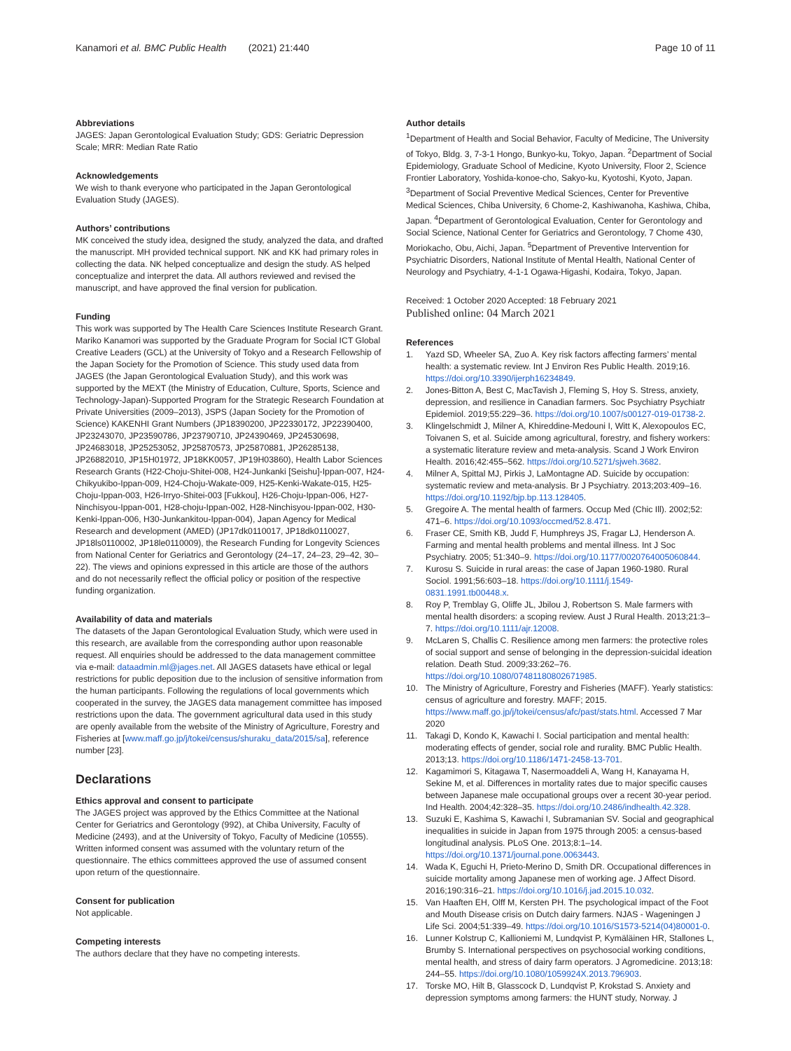Kanamori et al. BMC Public Health (2021) 21:440
Page 10 of 11
Abbreviations
JAGES: Japan Gerontological Evaluation Study; GDS: Geriatric Depression Scale; MRR: Median Rate Ratio
Acknowledgements
We wish to thank everyone who participated in the Japan Gerontological Evaluation Study (JAGES).
Authors’ contributions
MK conceived the study idea, designed the study, analyzed the data, and drafted the manuscript. MH provided technical support. NK and KK had primary roles in collecting the data. NK helped conceptualize and design the study. AS helped conceptualize and interpret the data. All authors reviewed and revised the manuscript, and have approved the final version for publication.
Funding
This work was supported by The Health Care Sciences Institute Research Grant. Mariko Kanamori was supported by the Graduate Program for Social ICT Global Creative Leaders (GCL) at the University of Tokyo and a Research Fellowship of the Japan Society for the Promotion of Science. This study used data from JAGES (the Japan Gerontological Evaluation Study), and this work was supported by the MEXT (the Ministry of Education, Culture, Sports, Science and Technology-Japan)-Supported Program for the Strategic Research Foundation at Private Universities (2009–2013), JSPS (Japan Society for the Promotion of Science) KAKENHI Grant Numbers (JP18390200, JP22330172, JP22390400, JP23243070, JP23590786, JP23790710, JP24390469, JP24530698, JP24683018, JP25253052, JP25870573, JP25870881, JP26285138, JP26882010, JP15H01972, JP18KK0057, JP19H03860), Health Labor Sciences Research Grants (H22-Choju-Shitei-008, H24-Junkanki [Seishu]-Ippan-007, H24-Chikyukibo-Ippan-009, H24-Choju-Wakate-009, H25-Kenki-Wakate-015, H25-Choju-Ippan-003, H26-Irryo-Shitei-003 [Fukkou], H26-Choju-Ippan-006, H27-Ninchisyou-Ippan-001, H28-choju-Ippan-002, H28-Ninchisyou-Ippan-002, H30-Kenki-Ippan-006, H30-Junkankitou-Ippan-004), Japan Agency for Medical Research and development (AMED) (JP17dk0110017, JP18dk0110027, JP18ls0110002, JP18le0110009), the Research Funding for Longevity Sciences from National Center for Geriatrics and Gerontology (24–17, 24–23, 29–42, 30–22). The views and opinions expressed in this article are those of the authors and do not necessarily reflect the official policy or position of the respective funding organization.
Availability of data and materials
The datasets of the Japan Gerontological Evaluation Study, which were used in this research, are available from the corresponding author upon reasonable request. All enquiries should be addressed to the data management committee via e-mail: dataadmin.ml@jages.net. All JAGES datasets have ethical or legal restrictions for public deposition due to the inclusion of sensitive information from the human participants. Following the regulations of local governments which cooperated in the survey, the JAGES data management committee has imposed restrictions upon the data. The government agricultural data used in this study are openly available from the website of the Ministry of Agriculture, Forestry and Fisheries at [www.maff.go.jp/j/tokei/census/shuraku_data/2015/sa], reference number [23].
Declarations
Ethics approval and consent to participate
The JAGES project was approved by the Ethics Committee at the National Center for Geriatrics and Gerontology (992), at Chiba University, Faculty of Medicine (2493), and at the University of Tokyo, Faculty of Medicine (10555). Written informed consent was assumed with the voluntary return of the questionnaire. The ethics committees approved the use of assumed consent upon return of the questionnaire.
Consent for publication
Not applicable.
Competing interests
The authors declare that they have no competing interests.
Author details
<sup>1</sup> Department of Health and Social Behavior, Faculty of Medicine, The University of Tokyo, Bldg. 3, 7-3-1 Hongo, Bunkyo-ku, Tokyo, Japan. <sup>2</sup>Department of Social Epidemiology, Graduate School of Medicine, Kyoto University, Floor 2, Science Frontier Laboratory, Yoshida-konoe-cho, Sakyo-ku, Kyotoshi, Kyoto, Japan. <sup>3</sup>Department of Social Preventive Medical Sciences, Center for Preventive Medical Sciences, Chiba University, 6 Chome-2, Kashiwanoha, Kashiwa, Chiba, Japan. <sup>4</sup>Department of Gerontological Evaluation, Center for Gerontology and Social Science, National Center for Geriatrics and Gerontology, 7 Chome 430, Moriokacho, Obu, Aichi, Japan. <sup>5</sup>Department of Preventive Intervention for Psychiatric Disorders, National Institute of Mental Health, National Center of Neurology and Psychiatry, 4-1-1 Ogawa-Higashi, Kodaira, Tokyo, Japan.
Received: 1 October 2020 Accepted: 18 February 2021
Published online: 04 March 2021
References
1. Yazd SD, Wheeler SA, Zuo A. Key risk factors affecting farmers’ mental health: a systematic review. Int J Environ Res Public Health. 2019;16. https://doi.org/10.3390/ijerph16234849.
2. Jones-Bitton A, Best C, MacTavish J, Fleming S, Hoy S. Stress, anxiety, depression, and resilience in Canadian farmers. Soc Psychiatry Psychiatr Epidemiol. 2019;55:229–36. https://doi.org/10.1007/s00127-019-01738-2.
3. Klingelschmidt J, Milner A, Khireddine-Medouni I, Witt K, Alexopoulos EC, Toivanen S, et al. Suicide among agricultural, forestry, and fishery workers: a systematic literature review and meta-analysis. Scand J Work Environ Health. 2016;42:455–562. https://doi.org/10.5271/sjweh.3682.
4. Milner A, Spittal MJ, Pirkis J, LaMontagne AD. Suicide by occupation: systematic review and meta-analysis. Br J Psychiatry. 2013;203:409–16. https://doi.org/10.1192/bjp.bp.113.128405.
5. Gregoire A. The mental health of farmers. Occup Med (Chic Ill). 2002;52: 471–6. https://doi.org/10.1093/occmed/52.8.471.
6. Fraser CE, Smith KB, Judd F, Humphreys JS, Fragar LJ, Henderson A. Farming and mental health problems and mental illness. Int J Soc Psychiatry. 2005; 51:340–9. https://doi.org/10.1177/0020764005060844.
7. Kurosu S. Suicide in rural areas: the case of Japan 1960-1980. Rural Sociol. 1991;56:603–18. https://doi.org/10.1111/j.1549-0831.1991.tb00448.x.
8. Roy P, Tremblay G, Oliffe JL, Jbilou J, Robertson S. Male farmers with mental health disorders: a scoping review. Aust J Rural Health. 2013;21:3–7. https://doi.org/10.1111/ajr.12008.
9. McLaren S, Challis C. Resilience among men farmers: the protective roles of social support and sense of belonging in the depression-suicidal ideation relation. Death Stud. 2009;33:262–76. https://doi.org/10.1080/07481180802671985.
10. The Ministry of Agriculture, Forestry and Fisheries (MAFF). Yearly statistics: census of agriculture and forestry. MAFF; 2015. https://www.maff.go.jp/j/tokei/census/afc/past/stats.html. Accessed 7 Mar 2020
11. Takagi D, Kondo K, Kawachi I. Social participation and mental health: moderating effects of gender, social role and rurality. BMC Public Health. 2013;13. https://doi.org/10.1186/1471-2458-13-701.
12. Kagamimori S, Kitagawa T, Nasermoaddeli A, Wang H, Kanayama H, Sekine M, et al. Differences in mortality rates due to major specific causes between Japanese male occupational groups over a recent 30-year period. Ind Health. 2004;42:328–35. https://doi.org/10.2486/indhealth.42.328.
13. Suzuki E, Kashima S, Kawachi I, Subramanian SV. Social and geographical inequalities in suicide in Japan from 1975 through 2005: a census-based longitudinal analysis. PLoS One. 2013;8:1–14. https://doi.org/10.1371/journal.pone.0063443.
14. Wada K, Eguchi H, Prieto-Merino D, Smith DR. Occupational differences in suicide mortality among Japanese men of working age. J Affect Disord. 2016;190:316–21. https://doi.org/10.1016/j.jad.2015.10.032.
15. Van Haaften EH, Olff M, Kersten PH. The psychological impact of the Foot and Mouth Disease crisis on Dutch dairy farmers. NJAS - Wageningen J Life Sci. 2004;51:339–49. https://doi.org/10.1016/S1573-5214(04)80001-0.
16. Lunner Kolstrup C, Kallioniemi M, Lundqvist P, Kymäläinen HR, Stallones L, Brumby S. International perspectives on psychosocial working conditions, mental health, and stress of dairy farm operators. J Agromedicine. 2013;18: 244–55. https://doi.org/10.1080/1059924X.2013.796903.
17. Torske MO, Hilt B, Glasscock D, Lundqvist P, Krokstad S. Anxiety and depression symptoms among farmers: the HUNT study, Norway. J